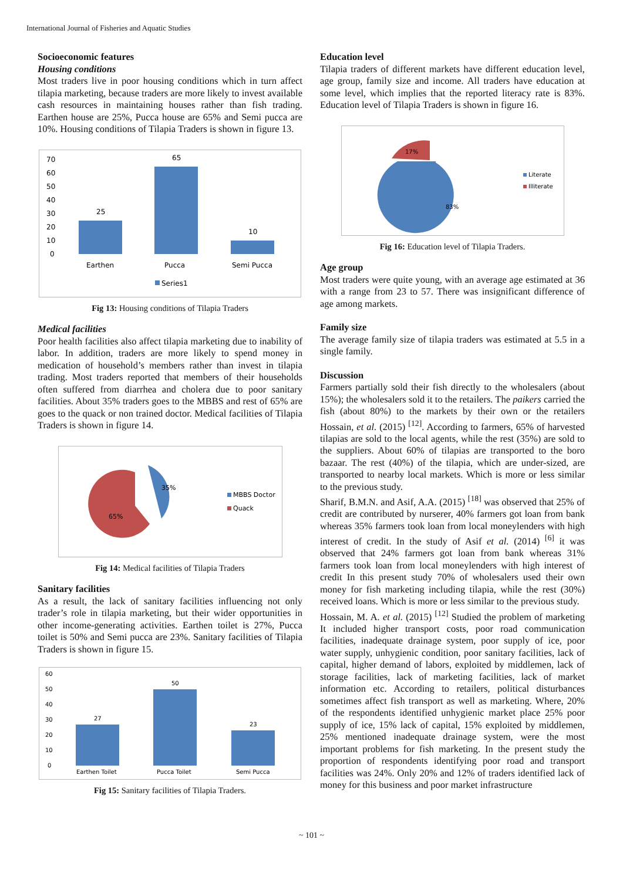International Journal of Fisheries and Aquatic Studies
Socioeconomic features
Housing conditions
Most traders live in poor housing conditions which in turn affect tilapia marketing, because traders are more likely to invest available cash resources in maintaining houses rather than fish trading. Earthen house are 25%, Pucca house are 65% and Semi pucca are 10%. Housing conditions of Tilapia Traders is shown in figure 13.
70
60
50
40
30
20
10
0
25
65
10
Earthen
Pucca
Semi Pucca
Series1
Fig 13: Housing conditions of Tilapia Traders
Medical facilities
Poor health facilities also affect tilapia marketing due to inability of labor. In addition, traders are more likely to spend money in medication of household’s members rather than invest in tilapia trading. Most traders reported that members of their households often suffered from diarrhea and cholera due to poor sanitary facilities. About 35% traders goes to the MBBS and rest of 65% are goes to the quack or non trained doctor. Medical facilities of Tilapia Traders is shown in figure 14.
35%
65%
MBBS Doctor
Quack
Fig 14: Medical facilities of Tilapia Traders
Sanitary facilities
As a result, the lack of sanitary facilities influencing not only trader’s role in tilapia marketing, but their wider opportunities in other income-generating activities. Earthen toilet is 27%, Pucca toilet is 50% and Semi pucca are 23%. Sanitary facilities of Tilapia Traders is shown in figure 15.
60
50
40
30
20
10
0
27
50
23
Earthen Toilet
Pucca Toilet
Semi Pucca
Fig 15: Sanitary facilities of Tilapia Traders.
Education level
Tilapia traders of different markets have different education level, age group, family size and income. All traders have education at some level, which implies that the reported literacy rate is 83%. Education level of Tilapia Traders is shown in figure 16.
17%
83%
Literate
Illiterate
Fig 16: Education level of Tilapia Traders.
Age group
Most traders were quite young, with an average age estimated at 36 with a range from 23 to 57. There was insignificant difference of age among markets.
Family size
The average family size of tilapia traders was estimated at 5.5 in a single family.
Discussion
Farmers partially sold their fish directly to the wholesalers (about 15%); the wholesalers sold it to the retailers. The paikers carried the fish (about 80%) to the markets by their own or the retailers Hossain, et al. (2015) <sup>[12]</sup>. According to farmers, 65% of harvested tilapias are sold to the local agents, while the rest (35%) are sold to the suppliers. About 60% of tilapias are transported to the boro bazaar. The rest (40%) of the tilapia, which are under-sized, are transported to nearby local markets. Which is more or less similar to the previous study.
Sharif, B.M.N. and Asif, A.A. (2015) <sup>[18]</sup> was observed that 25% of credit are contributed by nurserer, 40% farmers got loan from bank whereas 35% farmers took loan from local moneylenders with high interest of credit. In the study of Asif et al. (2014) <sup>[6]</sup> it was observed that 24% farmers got loan from bank whereas 31% farmers took loan from local moneylenders with high interest of credit In this present study 70% of wholesalers used their own money for fish marketing including tilapia, while the rest (30%) received loans. Which is more or less similar to the previous study.
Hossain, M. A. et al. (2015) <sup>[12]</sup> Studied the problem of marketing It included higher transport costs, poor road communication facilities, inadequate drainage system, poor supply of ice, poor water supply, unhygienic condition, poor sanitary facilities, lack of capital, higher demand of labors, exploited by middlemen, lack of storage facilities, lack of marketing facilities, lack of market information etc. According to retailers, political disturbances sometimes affect fish transport as well as marketing. Where, 20% of the respondents identified unhygienic market place 25% poor supply of ice, 15% lack of capital, 15% exploited by middlemen, 25% mentioned inadequate drainage system, were the most important problems for fish marketing. In the present study the proportion of respondents identifying poor road and transport facilities was 24%. Only 20% and 12% of traders identified lack of money for this business and poor market infrastructure
~ 101 ~